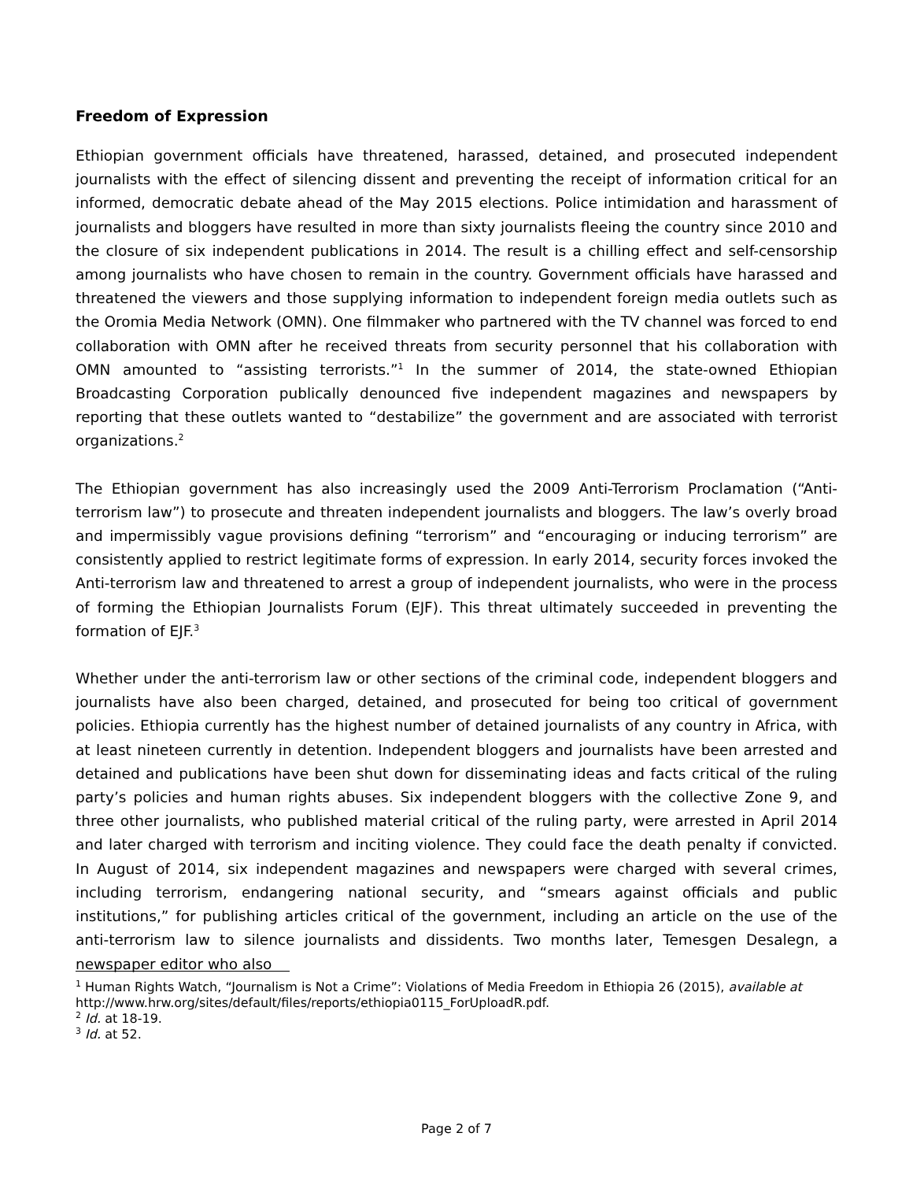Freedom of Expression
Ethiopian government officials have threatened, harassed, detained, and prosecuted independent journalists with the effect of silencing dissent and preventing the receipt of information critical for an informed, democratic debate ahead of the May 2015 elections. Police intimidation and harassment of journalists and bloggers have resulted in more than sixty journalists fleeing the country since 2010 and the closure of six independent publications in 2014. The result is a chilling effect and self-censorship among journalists who have chosen to remain in the country. Government officials have harassed and threatened the viewers and those supplying information to independent foreign media outlets such as the Oromia Media Network (OMN). One filmmaker who partnered with the TV channel was forced to end collaboration with OMN after he received threats from security personnel that his collaboration with OMN amounted to “assisting terrorists.”<sup>1</sup> In the summer of 2014, the state-owned Ethiopian Broadcasting Corporation publically denounced five independent magazines and newspapers by reporting that these outlets wanted to “destabilize” the government and are associated with terrorist organizations.<sup>2</sup>
The Ethiopian government has also increasingly used the 2009 Anti-Terrorism Proclamation (“Anti-terrorism law”) to prosecute and threaten independent journalists and bloggers. The law’s overly broad and impermissibly vague provisions defining “terrorism” and “encouraging or inducing terrorism” are consistently applied to restrict legitimate forms of expression. In early 2014, security forces invoked the Anti-terrorism law and threatened to arrest a group of independent journalists, who were in the process of forming the Ethiopian Journalists Forum (EJF). This threat ultimately succeeded in preventing the formation of EJF.<sup>3</sup>
Whether under the anti-terrorism law or other sections of the criminal code, independent bloggers and journalists have also been charged, detained, and prosecuted for being too critical of government policies. Ethiopia currently has the highest number of detained journalists of any country in Africa, with at least nineteen currently in detention. Independent bloggers and journalists have been arrested and detained and publications have been shut down for disseminating ideas and facts critical of the ruling party’s policies and human rights abuses. Six independent bloggers with the collective Zone 9, and three other journalists, who published material critical of the ruling party, were arrested in April 2014 and later charged with terrorism and inciting violence. They could face the death penalty if convicted. In August of 2014, six independent magazines and newspapers were charged with several crimes, including terrorism, endangering national security, and “smears against officials and public institutions,” for publishing articles critical of the government, including an article on the use of the anti-terrorism law to silence journalists and dissidents. Two months later, Temesgen Desalegn, a newspaper editor who also
<sup>1</sup> Human Rights Watch, “Journalism is Not a Crime”: Violations of Media Freedom in Ethiopia 26 (2015), available at http://www.hrw.org/sites/default/files/reports/ethiopia0115_ForUploadR.pdf.
<sup>2</sup> Id. at 18-19.
<sup>3</sup> Id. at 52.
Page 2 of 7